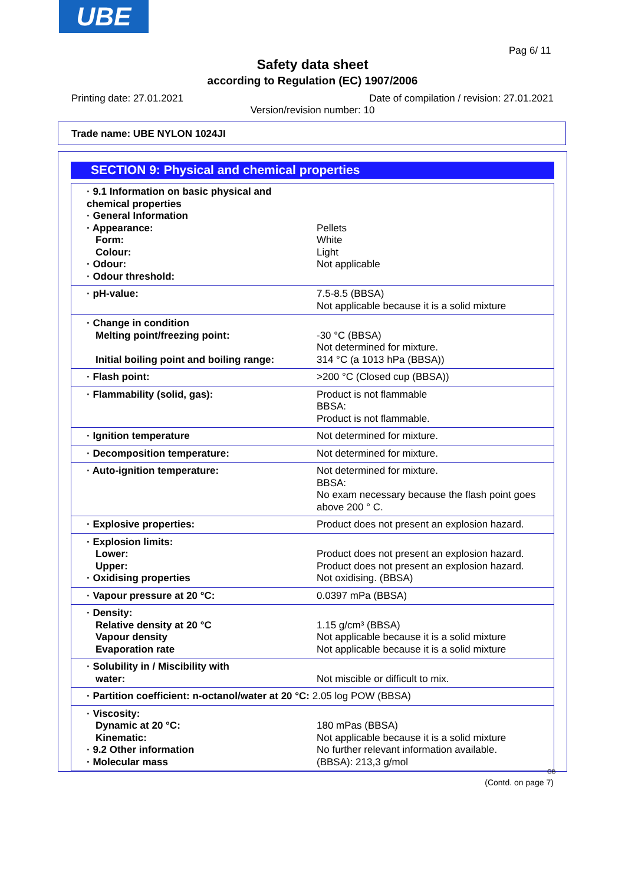UBE
Pag 6/ 11
Safety data sheet
according to Regulation (EC) 1907/2006
Printing date: 27.01.2021
Date of compilation / revision: 27.01.2021
Version/revision number: 10
Trade name: UBE NYLON 1024JI
SECTION 9: Physical and chemical properties
| · 9.1 Information on basic physical and chemical properties · General Information · Appearance: Form: Colour: · Odour: · Odour threshold: | Pellets White Light Not applicable |
| · pH-value: | 7.5-8.5 (BBSA) Not applicable because it is a solid mixture |
| · Change in condition Melting point/freezing point: Initial boiling point and boiling range: | -30 °C (BBSA) Not determined for mixture. 314 °C (a 1013 hPa (BBSA)) |
| · Flash point: | >200 °C (Closed cup (BBSA)) |
| · Flammability (solid, gas): | Product is not flammable BBSA: Product is not flammable. |
| · Ignition temperature | Not determined for mixture. |
| · Decomposition temperature: | Not determined for mixture. |
| · Auto-ignition temperature: | Not determined for mixture. BBSA: No exam necessary because the flash point goes above 200 ° C. |
| · Explosive properties: | Product does not present an explosion hazard. |
| · Explosion limits: Lower: Upper: · Oxidising properties | Product does not present an explosion hazard. Product does not present an explosion hazard. Not oxidising. (BBSA) |
| · Vapour pressure at 20 °C: | 0.0397 mPa (BBSA) |
| · Density: Relative density at 20 °C Vapour density Evaporation rate | 1.15 g/cm³ (BBSA) Not applicable because it is a solid mixture Not applicable because it is a solid mixture |
| · Solubility in / Miscibility with water: | Not miscible or difficult to mix. |
| · Partition coefficient: n-octanol/water at 20 °C: 2.05 log POW (BBSA) | |
| · Viscosity: Dynamic at 20 °C: Kinematic: · 9.2 Other information · Molecular mass | 180 mPas (BBSA) Not applicable because it is a solid mixture No further relevant information available. (BBSA): 213,3 g/mol |
GB
(Contd. on page 7)